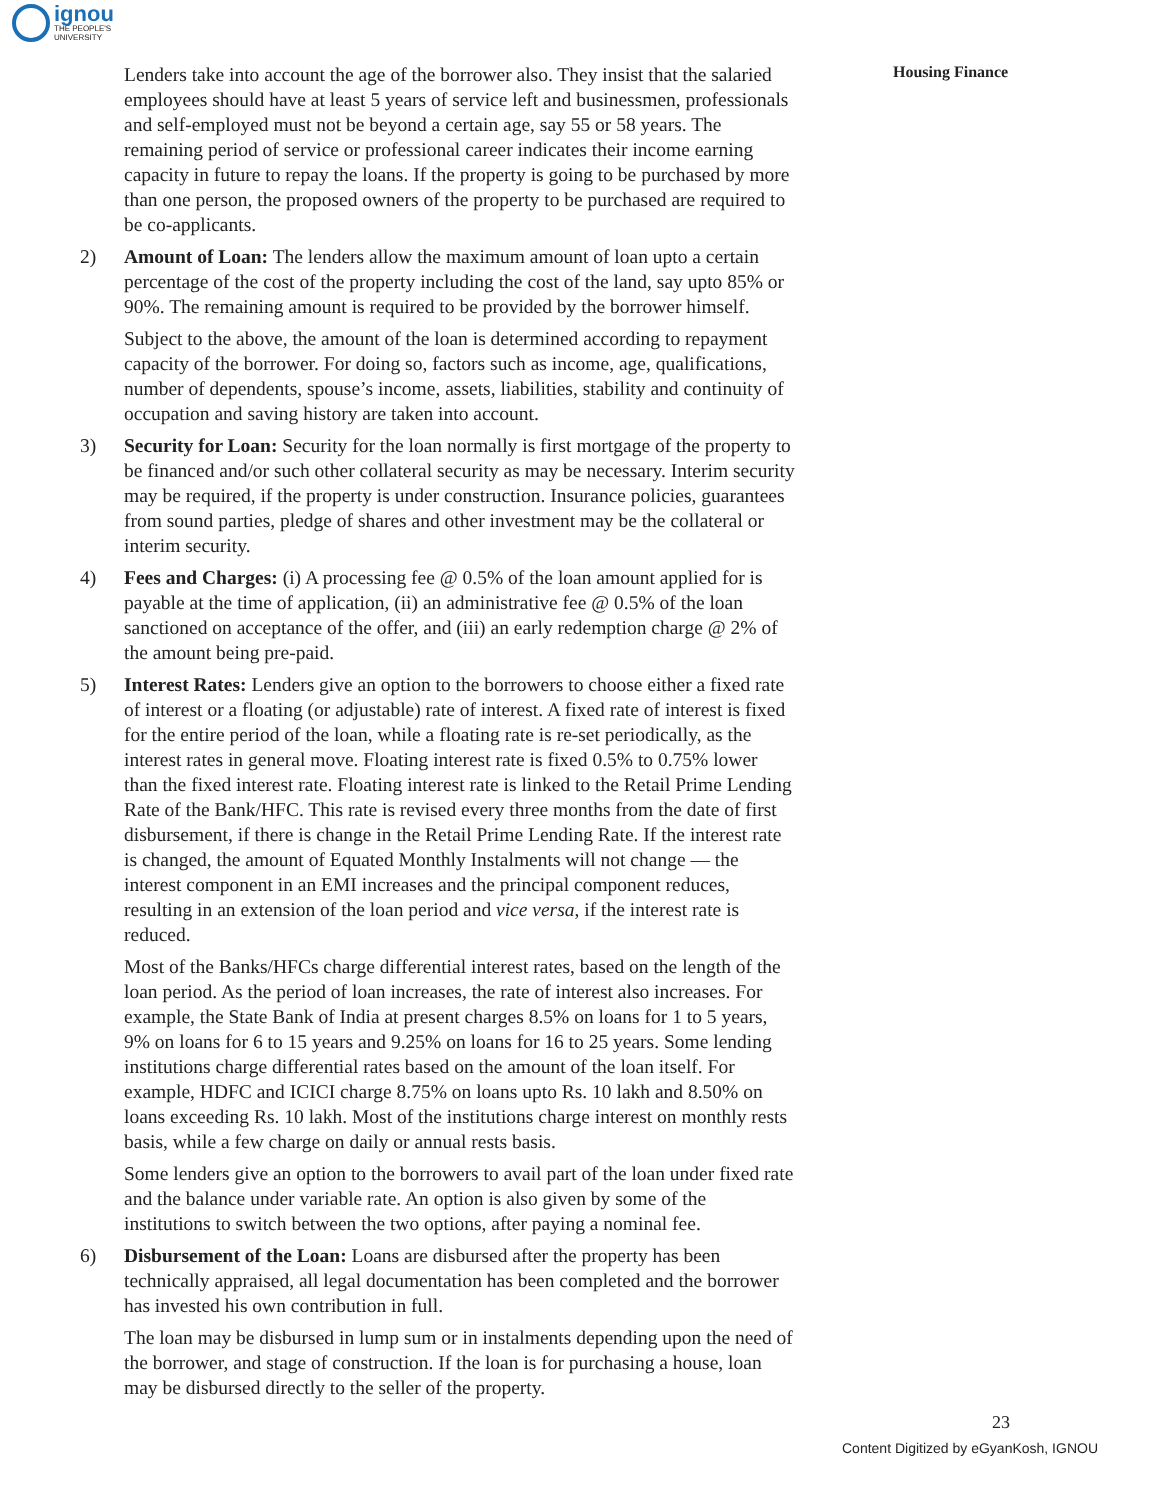ignou
THE PEOPLE'S
UNIVERSITY
Housing Finance
Lenders take into account the age of the borrower also. They insist that the salaried employees should have at least 5 years of service left and businessmen, professionals and self-employed must not be beyond a certain age, say 55 or 58 years. The remaining period of service or professional career indicates their income earning capacity in future to repay the loans. If the property is going to be purchased by more than one person, the proposed owners of the property to be purchased are required to be co-applicants.
2) Amount of Loan: The lenders allow the maximum amount of loan upto a certain percentage of the cost of the property including the cost of the land, say upto 85% or 90%. The remaining amount is required to be provided by the borrower himself.
Subject to the above, the amount of the loan is determined according to repayment capacity of the borrower. For doing so, factors such as income, age, qualifications, number of dependents, spouse’s income, assets, liabilities, stability and continuity of occupation and saving history are taken into account.
3) Security for Loan: Security for the loan normally is first mortgage of the property to be financed and/or such other collateral security as may be necessary. Interim security may be required, if the property is under construction. Insurance policies, guarantees from sound parties, pledge of shares and other investment may be the collateral or interim security.
4) Fees and Charges: (i) A processing fee @ 0.5% of the loan amount applied for is payable at the time of application, (ii) an administrative fee @ 0.5% of the loan sanctioned on acceptance of the offer, and (iii) an early redemption charge @ 2% of the amount being pre-paid.
5) Interest Rates: Lenders give an option to the borrowers to choose either a fixed rate of interest or a floating (or adjustable) rate of interest. A fixed rate of interest is fixed for the entire period of the loan, while a floating rate is re-set periodically, as the interest rates in general move. Floating interest rate is fixed 0.5% to 0.75% lower than the fixed interest rate. Floating interest rate is linked to the Retail Prime Lending Rate of the Bank/HFC. This rate is revised every three months from the date of first disbursement, if there is change in the Retail Prime Lending Rate. If the interest rate is changed, the amount of Equated Monthly Instalments will not change — the interest component in an EMI increases and the principal component reduces, resulting in an extension of the loan period and vice versa, if the interest rate is reduced.
Most of the Banks/HFCs charge differential interest rates, based on the length of the loan period. As the period of loan increases, the rate of interest also increases. For example, the State Bank of India at present charges 8.5% on loans for 1 to 5 years, 9% on loans for 6 to 15 years and 9.25% on loans for 16 to 25 years. Some lending institutions charge differential rates based on the amount of the loan itself. For example, HDFC and ICICI charge 8.75% on loans upto Rs. 10 lakh and 8.50% on loans exceeding Rs. 10 lakh. Most of the institutions charge interest on monthly rests basis, while a few charge on daily or annual rests basis.
Some lenders give an option to the borrowers to avail part of the loan under fixed rate and the balance under variable rate. An option is also given by some of the institutions to switch between the two options, after paying a nominal fee.
6) Disbursement of the Loan: Loans are disbursed after the property has been technically appraised, all legal documentation has been completed and the borrower has invested his own contribution in full.
The loan may be disbursed in lump sum or in instalments depending upon the need of the borrower, and stage of construction. If the loan is for purchasing a house, loan may be disbursed directly to the seller of the property.
23
Content Digitized by eGyanKosh, IGNOU